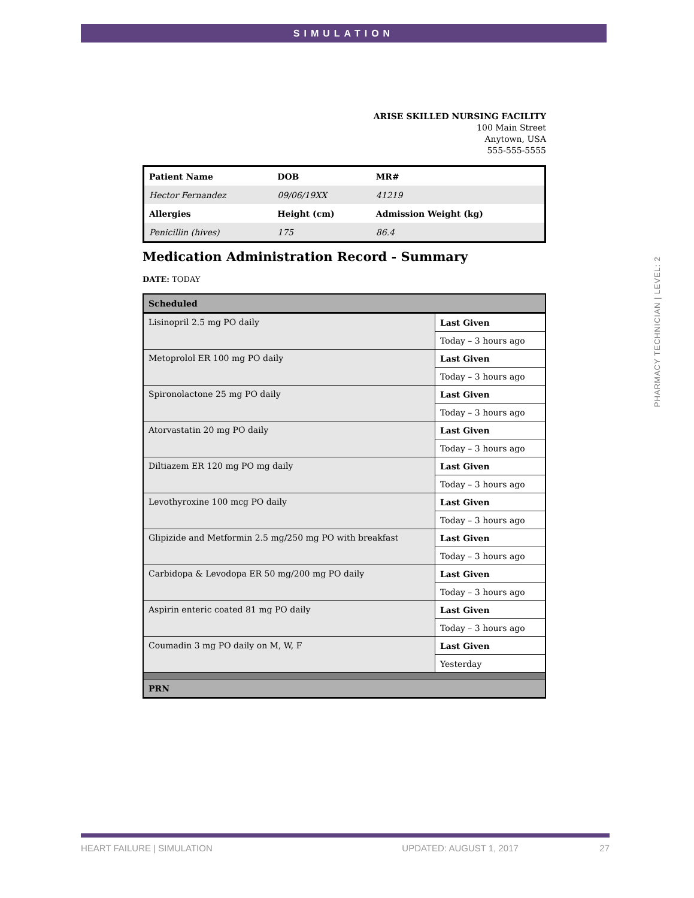SIMULATION
ARISE SKILLED NURSING FACILITY
100 Main Street
Anytown, USA
555-555-5555
| Patient Name | DOB | MR# |
| Hector Fernandez | 09/06/19XX | 41219 |
| Allergies | Height (cm) | Admission Weight (kg) |
| Penicillin (hives) | 175 | 86.4 |
Medication Administration Record - Summary
DATE: TODAY
| Scheduled | |
| Lisinopril 2.5 mg PO daily | Last Given |
| | Today – 3 hours ago |
| Metoprolol ER 100 mg PO daily | Last Given |
| | Today – 3 hours ago |
| Spironolactone 25 mg PO daily | Last Given |
| | Today – 3 hours ago |
| Atorvastatin 20 mg PO daily | Last Given |
| | Today – 3 hours ago |
| Diltiazem ER 120 mg PO mg daily | Last Given |
| | Today – 3 hours ago |
| Levothyroxine 100 mcg PO daily | Last Given |
| | Today – 3 hours ago |
| Glipizide and Metformin 2.5 mg/250 mg PO with breakfast | Last Given |
| | Today – 3 hours ago |
| Carbidopa & Levodopa ER 50 mg/200 mg PO daily | Last Given |
| | Today – 3 hours ago |
| Aspirin enteric coated 81 mg PO daily | Last Given |
| | Today – 3 hours ago |
| Coumadin 3 mg PO daily on M, W, F | Last Given |
| | Yesterday |
| PRN | |
PHARMACY TECHNICIAN | LEVEL: 2
HEART FAILURE | SIMULATION UPDATED: AUGUST 1, 2017 27